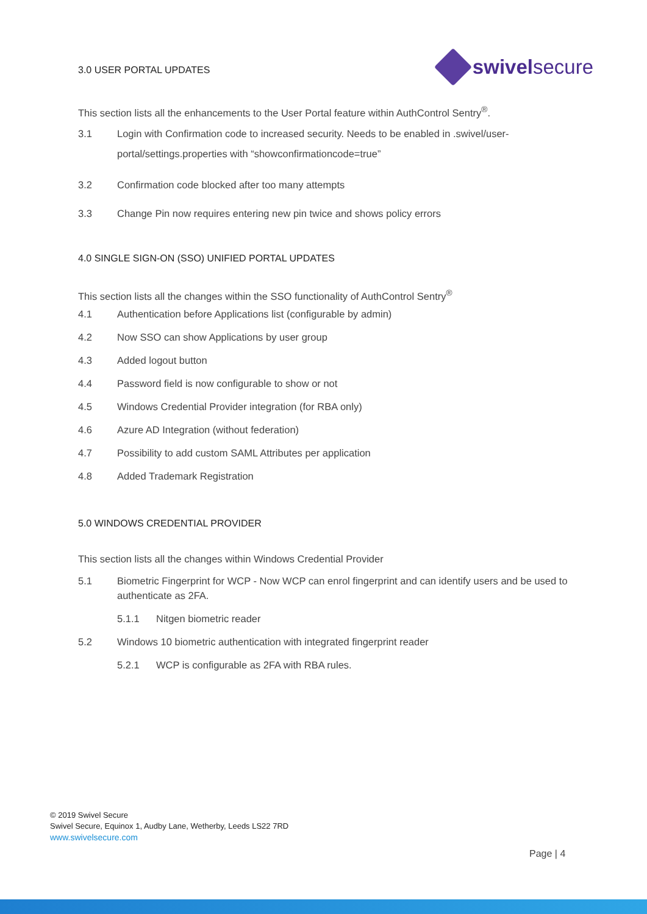3.0 USER PORTAL UPDATES
swivelsecure
This section lists all the enhancements to the User Portal feature within AuthControl Sentry<sup>®</sup>.
3.1 Login with Confirmation code to increased security. Needs to be enabled in .swivel/user-portal/settings.properties with “showconfirmationcode=true”
3.2 Confirmation code blocked after too many attempts
3.3 Change Pin now requires entering new pin twice and shows policy errors
4.0 SINGLE SIGN-ON (SSO) UNIFIED PORTAL UPDATES
This section lists all the changes within the SSO functionality of AuthControl Sentry<sup>®</sup>
4.1 Authentication before Applications list (configurable by admin)
4.2 Now SSO can show Applications by user group
4.3 Added logout button
4.4 Password field is now configurable to show or not
4.5 Windows Credential Provider integration (for RBA only)
4.6 Azure AD Integration (without federation)
4.7 Possibility to add custom SAML Attributes per application
4.8 Added Trademark Registration
5.0 WINDOWS CREDENTIAL PROVIDER
This section lists all the changes within Windows Credential Provider
5.1 Biometric Fingerprint for WCP - Now WCP can enrol fingerprint and can identify users and be used to authenticate as 2FA.
5.1.1 Nitgen biometric reader
5.2 Windows 10 biometric authentication with integrated fingerprint reader
5.2.1 WCP is configurable as 2FA with RBA rules.
© 2019 Swivel Secure
Swivel Secure, Equinox 1, Audby Lane, Wetherby, Leeds LS22 7RD
www.swivelsecure.com
Page | 4